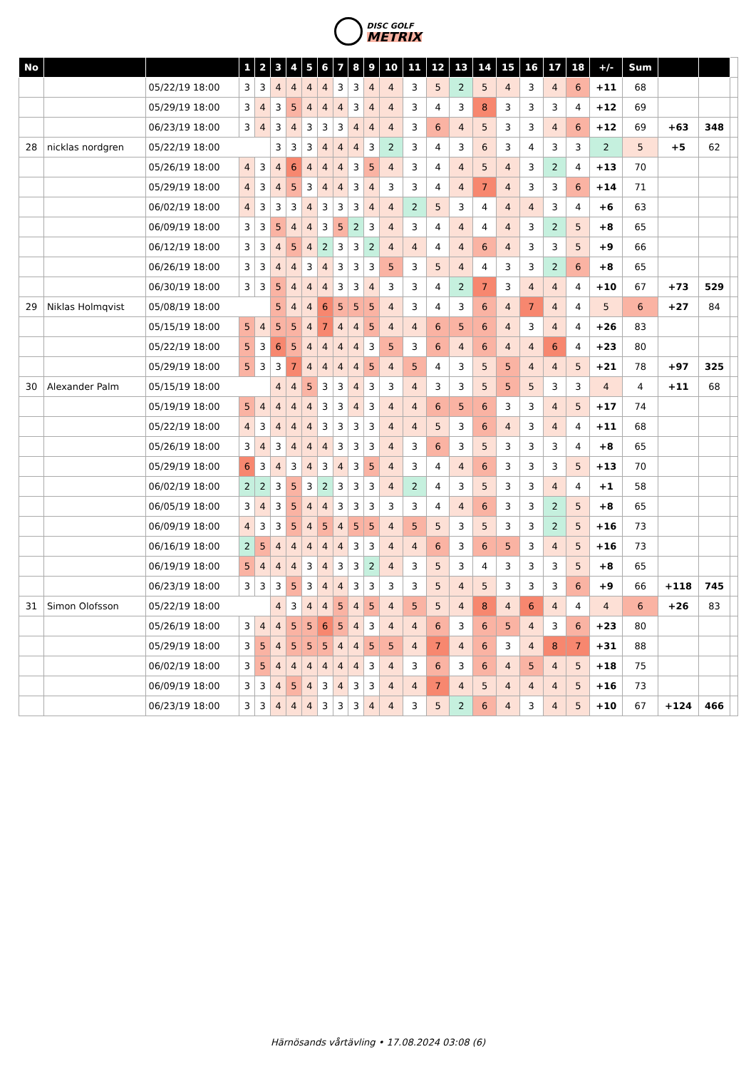DISC GOLF
METRIX
| No | | | 1 | 2 | 3 | 4 | 5 | 6 | 7 | 8 | 9 | 10 | 11 | 12 | 13 | 14 | 15 | 16 | 17 | 18 | +/- | Sum | | | |
| --- | --- | --- | --- | --- | --- | --- | --- | --- | --- | --- | --- | --- | --- | --- | --- | --- | --- | --- | --- | --- | --- | --- | --- | --- | --- |
| | | 05/22/19 18:00 | 3 | 3 | 4 | 4 | 4 | 4 | 3 | 3 | 4 | 4 | 3 | 5 | 2 | 5 | 4 | 3 | 4 | 6 | +11 | 68 | | | |
| | | 05/29/19 18:00 | 3 | 4 | 3 | 5 | 4 | 4 | 4 | 3 | 4 | 4 | 3 | 4 | 3 | 8 | 3 | 3 | 3 | 4 | +12 | 69 | | | |
| | | 06/23/19 18:00 | 3 | 4 | 3 | 4 | 3 | 3 | 3 | 4 | 4 | 4 | 3 | 6 | 4 | 5 | 3 | 3 | 4 | 6 | +12 | 69 | +63 | 348 | |
| 28 | nicklas nordgren | 05/22/19 18:00 | | | 3 | 3 | 3 | 4 | 4 | 4 | 3 | 2 | 3 | 4 | 3 | 6 | 3 | 4 | 3 | 3 | 2 | 5 | +5 | 62 | |
| | | 05/26/19 18:00 | 4 | 3 | 4 | 6 | 4 | 4 | 4 | 3 | 5 | 4 | 3 | 4 | 4 | 5 | 4 | 3 | 2 | 4 | +13 | 70 | | | |
| | | 05/29/19 18:00 | 4 | 3 | 4 | 5 | 3 | 4 | 4 | 3 | 4 | 3 | 3 | 4 | 4 | 7 | 4 | 3 | 3 | 6 | +14 | 71 | | | |
| | | 06/02/19 18:00 | 4 | 3 | 3 | 3 | 4 | 3 | 3 | 3 | 4 | 4 | 2 | 5 | 3 | 4 | 4 | 4 | 3 | 4 | +6 | 63 | | | |
| | | 06/09/19 18:00 | 3 | 3 | 5 | 4 | 4 | 3 | 5 | 2 | 3 | 4 | 3 | 4 | 4 | 4 | 4 | 3 | 2 | 5 | +8 | 65 | | | |
| | | 06/12/19 18:00 | 3 | 3 | 4 | 5 | 4 | 2 | 3 | 3 | 2 | 4 | 4 | 4 | 4 | 6 | 4 | 3 | 3 | 5 | +9 | 66 | | | |
| | | 06/26/19 18:00 | 3 | 3 | 4 | 4 | 3 | 4 | 3 | 3 | 3 | 5 | 3 | 5 | 4 | 4 | 3 | 3 | 2 | 6 | +8 | 65 | | | |
| | | 06/30/19 18:00 | 3 | 3 | 5 | 4 | 4 | 4 | 3 | 3 | 4 | 3 | 3 | 4 | 2 | 7 | 3 | 4 | 4 | 4 | +10 | 67 | +73 | 529 | |
| 29 | Niklas Holmqvist | 05/08/19 18:00 | | | 5 | 4 | 4 | 6 | 5 | 5 | 5 | 4 | 3 | 4 | 3 | 6 | 4 | 7 | 4 | 4 | 5 | 6 | +27 | 84 | |
| | | 05/15/19 18:00 | 5 | 4 | 5 | 5 | 4 | 7 | 4 | 4 | 5 | 4 | 4 | 6 | 5 | 6 | 4 | 3 | 4 | 4 | +26 | 83 | | | |
| | | 05/22/19 18:00 | 5 | 3 | 6 | 5 | 4 | 4 | 4 | 4 | 3 | 5 | 3 | 6 | 4 | 6 | 4 | 4 | 6 | 4 | +23 | 80 | | | |
| | | 05/29/19 18:00 | 5 | 3 | 3 | 7 | 4 | 4 | 4 | 4 | 5 | 4 | 5 | 4 | 3 | 5 | 5 | 4 | 4 | 5 | +21 | 78 | +97 | 325 | |
| 30 | Alexander Palm | 05/15/19 18:00 | | | 4 | 4 | 5 | 3 | 3 | 4 | 3 | 3 | 4 | 3 | 3 | 5 | 5 | 5 | 3 | 3 | 4 | 4 | +11 | 68 | |
| | | 05/19/19 18:00 | 5 | 4 | 4 | 4 | 4 | 3 | 3 | 4 | 3 | 4 | 4 | 6 | 5 | 6 | 3 | 3 | 4 | 5 | +17 | 74 | | | |
| | | 05/22/19 18:00 | 4 | 3 | 4 | 4 | 4 | 3 | 3 | 3 | 3 | 4 | 4 | 5 | 3 | 6 | 4 | 3 | 4 | 4 | +11 | 68 | | | |
| | | 05/26/19 18:00 | 3 | 4 | 3 | 4 | 4 | 4 | 3 | 3 | 3 | 4 | 3 | 6 | 3 | 5 | 3 | 3 | 3 | 4 | +8 | 65 | | | |
| | | 05/29/19 18:00 | 6 | 3 | 4 | 3 | 4 | 3 | 4 | 3 | 5 | 4 | 3 | 4 | 4 | 6 | 3 | 3 | 3 | 5 | +13 | 70 | | | |
| | | 06/02/19 18:00 | 2 | 2 | 3 | 5 | 3 | 2 | 3 | 3 | 3 | 4 | 2 | 4 | 3 | 5 | 3 | 3 | 4 | 4 | +1 | 58 | | | |
| | | 06/05/19 18:00 | 3 | 4 | 3 | 5 | 4 | 4 | 3 | 3 | 3 | 3 | 3 | 4 | 4 | 6 | 3 | 3 | 2 | 5 | +8 | 65 | | | |
| | | 06/09/19 18:00 | 4 | 3 | 3 | 5 | 4 | 5 | 4 | 5 | 5 | 4 | 5 | 5 | 3 | 5 | 3 | 3 | 2 | 5 | +16 | 73 | | | |
| | | 06/16/19 18:00 | 2 | 5 | 4 | 4 | 4 | 4 | 4 | 3 | 3 | 4 | 4 | 6 | 3 | 6 | 5 | 3 | 4 | 5 | +16 | 73 | | | |
| | | 06/19/19 18:00 | 5 | 4 | 4 | 4 | 3 | 4 | 3 | 3 | 2 | 4 | 3 | 5 | 3 | 4 | 3 | 3 | 3 | 5 | +8 | 65 | | | |
| | | 06/23/19 18:00 | 3 | 3 | 3 | 5 | 3 | 4 | 4 | 3 | 3 | 3 | 3 | 5 | 4 | 5 | 3 | 3 | 3 | 6 | +9 | 66 | +118 | 745 | |
| 31 | Simon Olofsson | 05/22/19 18:00 | | | 4 | 3 | 4 | 4 | 5 | 4 | 5 | 4 | 5 | 5 | 4 | 8 | 4 | 6 | 4 | 4 | 4 | 6 | +26 | 83 | |
| | | 05/26/19 18:00 | 3 | 4 | 4 | 5 | 5 | 6 | 5 | 4 | 3 | 4 | 4 | 6 | 3 | 6 | 5 | 4 | 3 | 6 | +23 | 80 | | | |
| | | 05/29/19 18:00 | 3 | 5 | 4 | 5 | 5 | 5 | 4 | 4 | 5 | 5 | 4 | 7 | 4 | 6 | 3 | 4 | 8 | 7 | +31 | 88 | | | |
| | | 06/02/19 18:00 | 3 | 5 | 4 | 4 | 4 | 4 | 4 | 4 | 3 | 4 | 3 | 6 | 3 | 6 | 4 | 5 | 4 | 5 | +18 | 75 | | | |
| | | 06/09/19 18:00 | 3 | 3 | 4 | 5 | 4 | 3 | 4 | 3 | 3 | 4 | 4 | 7 | 4 | 5 | 4 | 4 | 4 | 5 | +16 | 73 | | | |
| | | 06/23/19 18:00 | 3 | 3 | 4 | 4 | 4 | 3 | 3 | 3 | 4 | 4 | 3 | 5 | 2 | 6 | 4 | 3 | 4 | 5 | +10 | 67 | +124 | 466 | |
Härnösands vårtävling • 17.08.2024 03:08 (6)